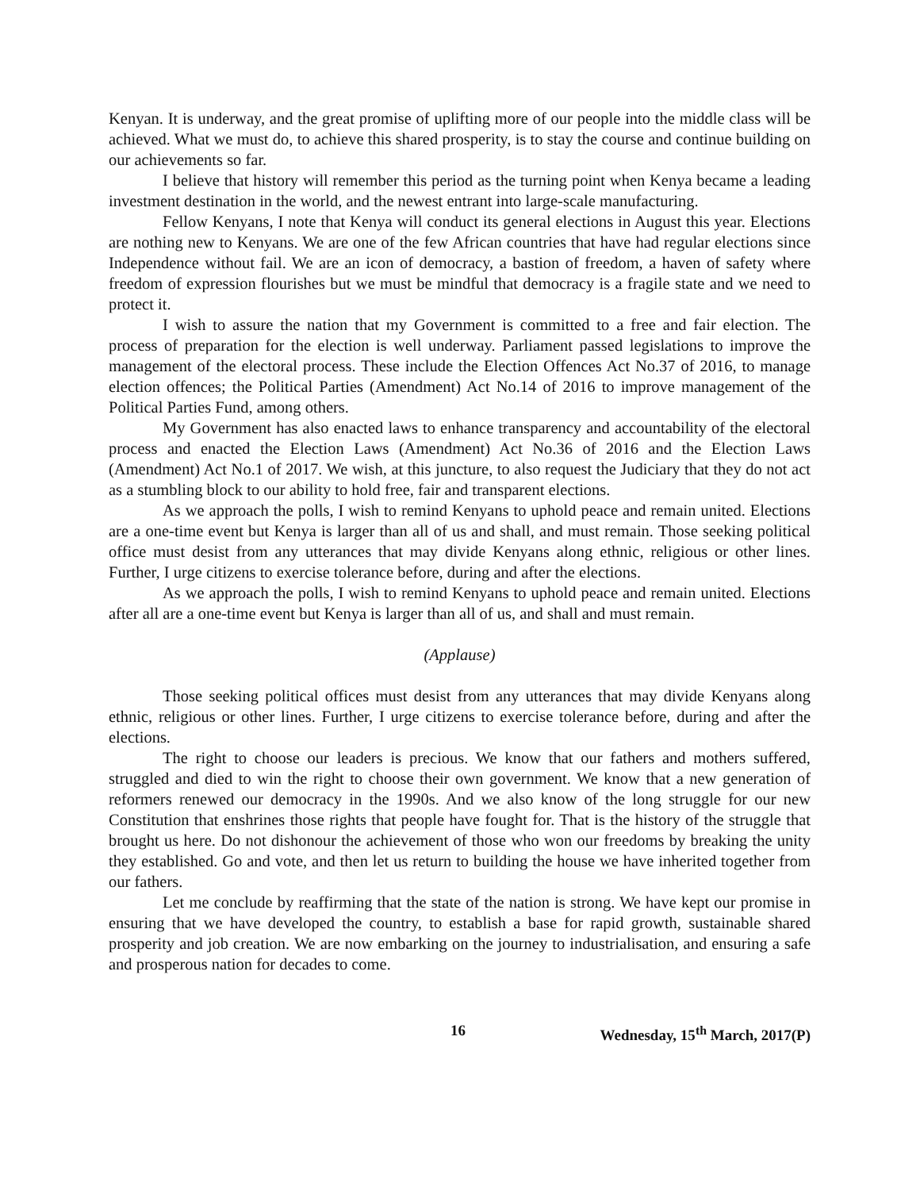Kenyan. It is underway, and the great promise of uplifting more of our people into the middle class will be achieved. What we must do, to achieve this shared prosperity, is to stay the course and continue building on our achievements so far.
I believe that history will remember this period as the turning point when Kenya became a leading investment destination in the world, and the newest entrant into large-scale manufacturing.
Fellow Kenyans, I note that Kenya will conduct its general elections in August this year. Elections are nothing new to Kenyans. We are one of the few African countries that have had regular elections since Independence without fail. We are an icon of democracy, a bastion of freedom, a haven of safety where freedom of expression flourishes but we must be mindful that democracy is a fragile state and we need to protect it.
I wish to assure the nation that my Government is committed to a free and fair election. The process of preparation for the election is well underway. Parliament passed legislations to improve the management of the electoral process. These include the Election Offences Act No.37 of 2016, to manage election offences; the Political Parties (Amendment) Act No.14 of 2016 to improve management of the Political Parties Fund, among others.
My Government has also enacted laws to enhance transparency and accountability of the electoral process and enacted the Election Laws (Amendment) Act No.36 of 2016 and the Election Laws (Amendment) Act No.1 of 2017. We wish, at this juncture, to also request the Judiciary that they do not act as a stumbling block to our ability to hold free, fair and transparent elections.
As we approach the polls, I wish to remind Kenyans to uphold peace and remain united. Elections are a one-time event but Kenya is larger than all of us and shall, and must remain. Those seeking political office must desist from any utterances that may divide Kenyans along ethnic, religious or other lines. Further, I urge citizens to exercise tolerance before, during and after the elections.
As we approach the polls, I wish to remind Kenyans to uphold peace and remain united. Elections after all are a one-time event but Kenya is larger than all of us, and shall and must remain.
(Applause)
Those seeking political offices must desist from any utterances that may divide Kenyans along ethnic, religious or other lines. Further, I urge citizens to exercise tolerance before, during and after the elections.
The right to choose our leaders is precious. We know that our fathers and mothers suffered, struggled and died to win the right to choose their own government. We know that a new generation of reformers renewed our democracy in the 1990s. And we also know of the long struggle for our new Constitution that enshrines those rights that people have fought for. That is the history of the struggle that brought us here. Do not dishonour the achievement of those who won our freedoms by breaking the unity they established. Go and vote, and then let us return to building the house we have inherited together from our fathers.
Let me conclude by reaffirming that the state of the nation is strong. We have kept our promise in ensuring that we have developed the country, to establish a base for rapid growth, sustainable shared prosperity and job creation. We are now embarking on the journey to industrialisation, and ensuring a safe and prosperous nation for decades to come.
16 Wednesday, 15<sup>th</sup> March, 2017(P)